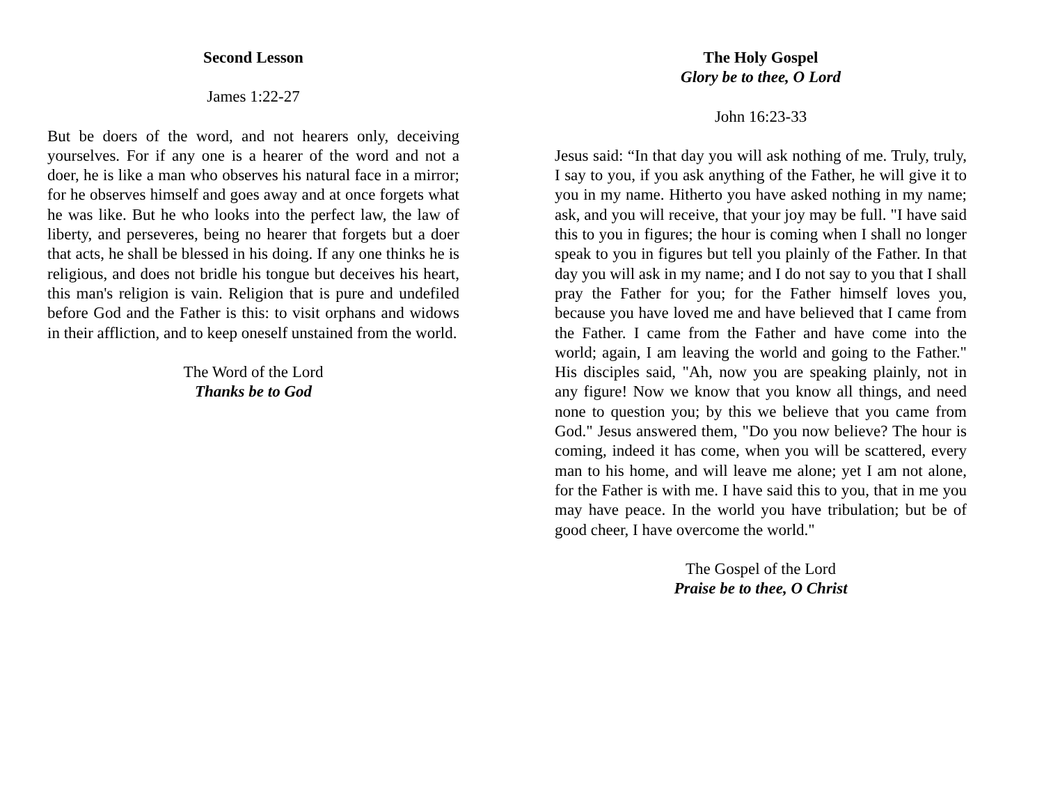Second Lesson
James 1:22-27
But be doers of the word, and not hearers only, deceiving yourselves. For if any one is a hearer of the word and not a doer, he is like a man who observes his natural face in a mirror; for he observes himself and goes away and at once forgets what he was like. But he who looks into the perfect law, the law of liberty, and perseveres, being no hearer that forgets but a doer that acts, he shall be blessed in his doing. If any one thinks he is religious, and does not bridle his tongue but deceives his heart, this man's religion is vain. Religion that is pure and undefiled before God and the Father is this: to visit orphans and widows in their affliction, and to keep oneself unstained from the world.
The Word of the Lord
Thanks be to God
The Holy Gospel
Glory be to thee, O Lord
John 16:23-33
Jesus said: “In that day you will ask nothing of me. Truly, truly, I say to you, if you ask anything of the Father, he will give it to you in my name. Hitherto you have asked nothing in my name; ask, and you will receive, that your joy may be full. "I have said this to you in figures; the hour is coming when I shall no longer speak to you in figures but tell you plainly of the Father. In that day you will ask in my name; and I do not say to you that I shall pray the Father for you; for the Father himself loves you, because you have loved me and have believed that I came from the Father. I came from the Father and have come into the world; again, I am leaving the world and going to the Father." His disciples said, "Ah, now you are speaking plainly, not in any figure! Now we know that you know all things, and need none to question you; by this we believe that you came from God." Jesus answered them, "Do you now believe? The hour is coming, indeed it has come, when you will be scattered, every man to his home, and will leave me alone; yet I am not alone, for the Father is with me. I have said this to you, that in me you may have peace. In the world you have tribulation; but be of good cheer, I have overcome the world."
The Gospel of the Lord
Praise be to thee, O Christ